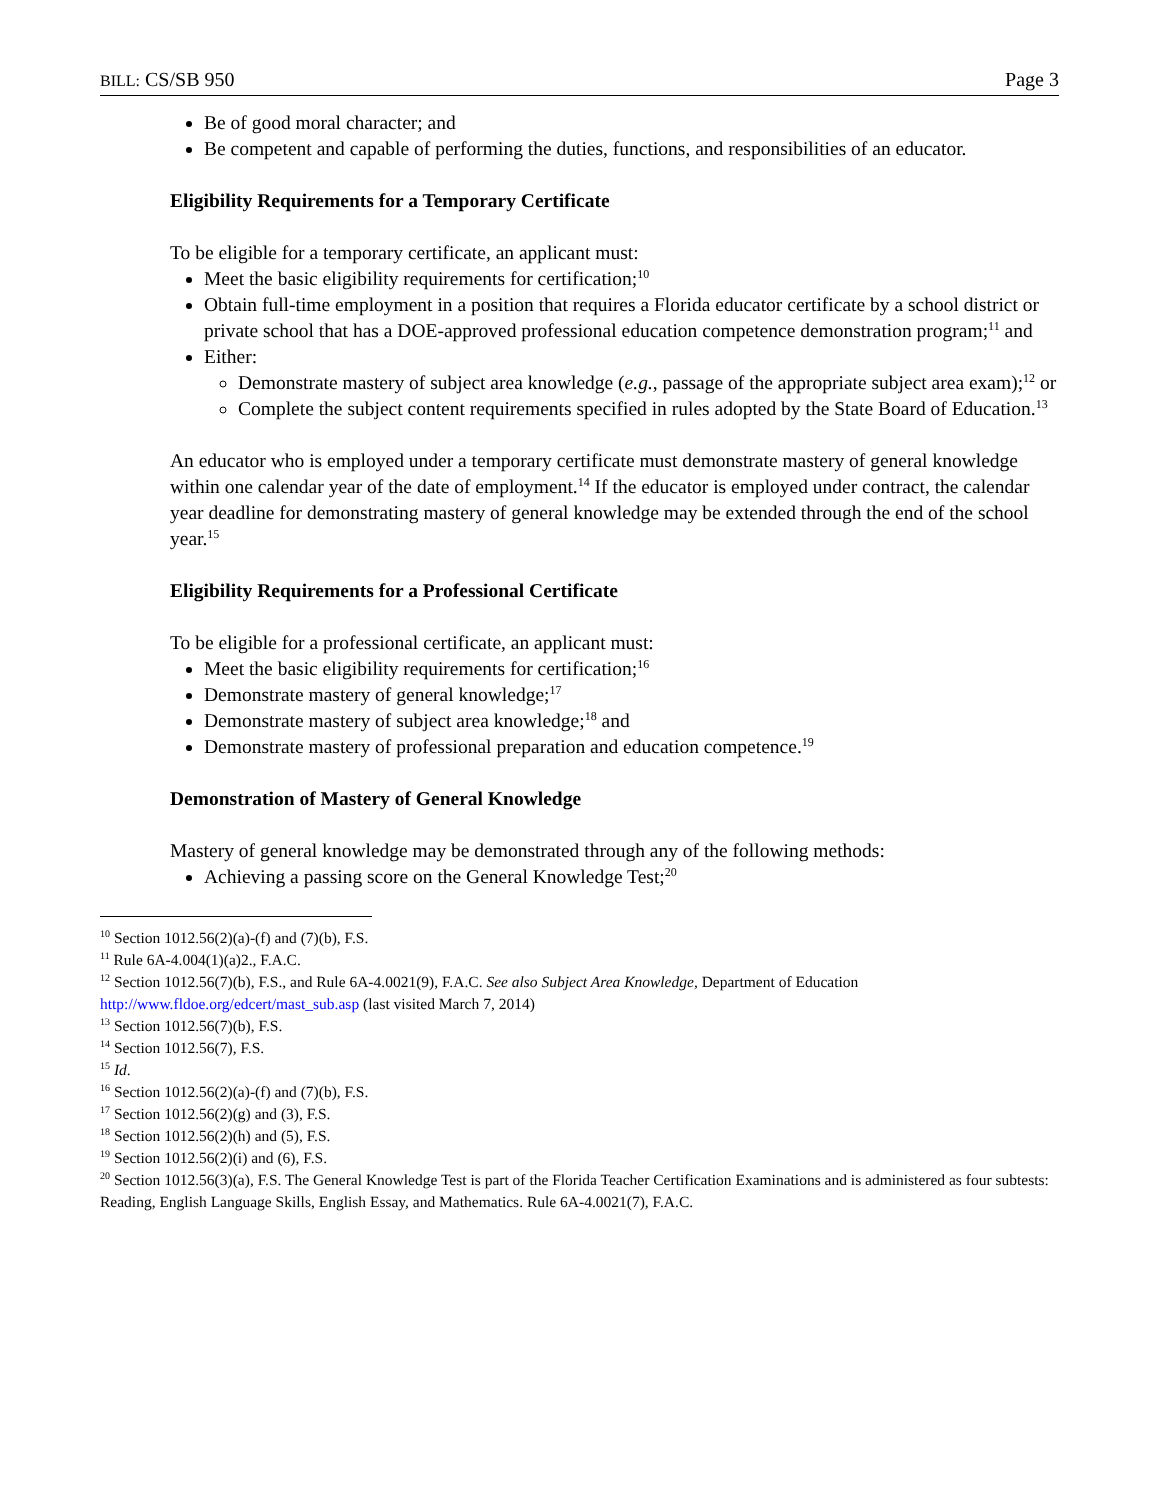BILL: CS/SB 950 Page 3
Be of good moral character; and
Be competent and capable of performing the duties, functions, and responsibilities of an educator.
Eligibility Requirements for a Temporary Certificate
To be eligible for a temporary certificate, an applicant must:
Meet the basic eligibility requirements for certification;<sup>10</sup>
Obtain full-time employment in a position that requires a Florida educator certificate by a school district or private school that has a DOE-approved professional education competence demonstration program;<sup>11</sup> and
Either:
Demonstrate mastery of subject area knowledge (e.g., passage of the appropriate subject area exam);<sup>12</sup> or
Complete the subject content requirements specified in rules adopted by the State Board of Education.<sup>13</sup>
An educator who is employed under a temporary certificate must demonstrate mastery of general knowledge within one calendar year of the date of employment.<sup>14</sup> If the educator is employed under contract, the calendar year deadline for demonstrating mastery of general knowledge may be extended through the end of the school year.<sup>15</sup>
Eligibility Requirements for a Professional Certificate
To be eligible for a professional certificate, an applicant must:
Meet the basic eligibility requirements for certification;<sup>16</sup>
Demonstrate mastery of general knowledge;<sup>17</sup>
Demonstrate mastery of subject area knowledge;<sup>18</sup> and
Demonstrate mastery of professional preparation and education competence.<sup>19</sup>
Demonstration of Mastery of General Knowledge
Mastery of general knowledge may be demonstrated through any of the following methods:
Achieving a passing score on the General Knowledge Test;<sup>20</sup>
<sup>10</sup> Section 1012.56(2)(a)-(f) and (7)(b), F.S.
<sup>11</sup> Rule 6A-4.004(1)(a)2., F.A.C.
<sup>12</sup> Section 1012.56(7)(b), F.S., and Rule 6A-4.0021(9), F.A.C. See also Subject Area Knowledge, Department of Education http://www.fldoe.org/edcert/mast_sub.asp (last visited March 7, 2014)
<sup>13</sup> Section 1012.56(7)(b), F.S.
<sup>14</sup> Section 1012.56(7), F.S.
<sup>15</sup> Id.
<sup>16</sup> Section 1012.56(2)(a)-(f) and (7)(b), F.S.
<sup>17</sup> Section 1012.56(2)(g) and (3), F.S.
<sup>18</sup> Section 1012.56(2)(h) and (5), F.S.
<sup>19</sup> Section 1012.56(2)(i) and (6), F.S.
<sup>20</sup> Section 1012.56(3)(a), F.S. The General Knowledge Test is part of the Florida Teacher Certification Examinations and is administered as four subtests: Reading, English Language Skills, English Essay, and Mathematics. Rule 6A-4.0021(7), F.A.C.